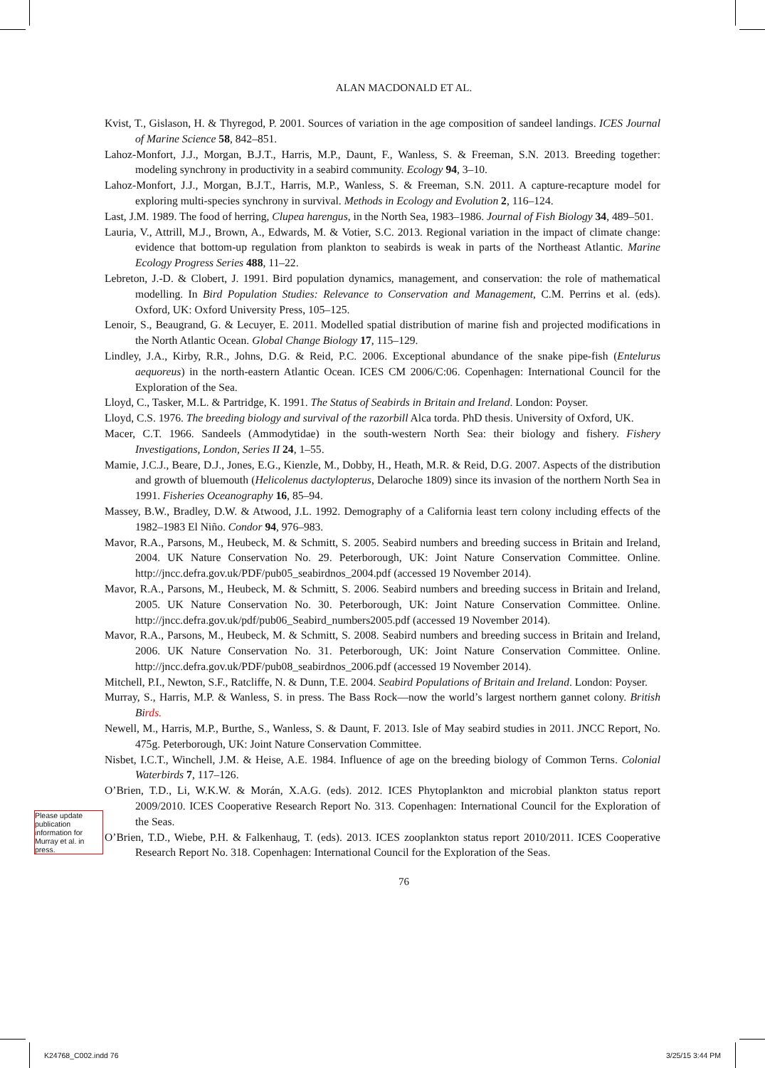ALAN MACDONALD ET AL.
Kvist, T., Gislason, H. & Thyregod, P. 2001. Sources of variation in the age composition of sandeel landings. ICES Journal of Marine Science 58, 842–851.
Lahoz-Monfort, J.J., Morgan, B.J.T., Harris, M.P., Daunt, F., Wanless, S. & Freeman, S.N. 2013. Breeding together: modeling synchrony in productivity in a seabird community. Ecology 94, 3–10.
Lahoz-Monfort, J.J., Morgan, B.J.T., Harris, M.P., Wanless, S. & Freeman, S.N. 2011. A capture-recapture model for exploring multi-species synchrony in survival. Methods in Ecology and Evolution 2, 116–124.
Last, J.M. 1989. The food of herring, Clupea harengus, in the North Sea, 1983–1986. Journal of Fish Biology 34, 489–501.
Lauria, V., Attrill, M.J., Brown, A., Edwards, M. & Votier, S.C. 2013. Regional variation in the impact of climate change: evidence that bottom-up regulation from plankton to seabirds is weak in parts of the Northeast Atlantic. Marine Ecology Progress Series 488, 11–22.
Lebreton, J.-D. & Clobert, J. 1991. Bird population dynamics, management, and conservation: the role of mathematical modelling. In Bird Population Studies: Relevance to Conservation and Management, C.M. Perrins et al. (eds). Oxford, UK: Oxford University Press, 105–125.
Lenoir, S., Beaugrand, G. & Lecuyer, E. 2011. Modelled spatial distribution of marine fish and projected modifications in the North Atlantic Ocean. Global Change Biology 17, 115–129.
Lindley, J.A., Kirby, R.R., Johns, D.G. & Reid, P.C. 2006. Exceptional abundance of the snake pipe-fish (Entelurus aequoreus) in the north-eastern Atlantic Ocean. ICES CM 2006/C:06. Copenhagen: International Council for the Exploration of the Sea.
Lloyd, C., Tasker, M.L. & Partridge, K. 1991. The Status of Seabirds in Britain and Ireland. London: Poyser.
Lloyd, C.S. 1976. The breeding biology and survival of the razorbill Alca torda. PhD thesis. University of Oxford, UK.
Macer, C.T. 1966. Sandeels (Ammodytidae) in the south-western North Sea: their biology and fishery. Fishery Investigations, London, Series II 24, 1–55.
Mamie, J.C.J., Beare, D.J., Jones, E.G., Kienzle, M., Dobby, H., Heath, M.R. & Reid, D.G. 2007. Aspects of the distribution and growth of bluemouth (Helicolenus dactylopterus, Delaroche 1809) since its invasion of the northern North Sea in 1991. Fisheries Oceanography 16, 85–94.
Massey, B.W., Bradley, D.W. & Atwood, J.L. 1992. Demography of a California least tern colony including effects of the 1982–1983 El Niño. Condor 94, 976–983.
Mavor, R.A., Parsons, M., Heubeck, M. & Schmitt, S. 2005. Seabird numbers and breeding success in Britain and Ireland, 2004. UK Nature Conservation No. 29. Peterborough, UK: Joint Nature Conservation Committee. Online. http://jncc.defra.gov.uk/PDF/pub05_seabirdnos_2004.pdf (accessed 19 November 2014).
Mavor, R.A., Parsons, M., Heubeck, M. & Schmitt, S. 2006. Seabird numbers and breeding success in Britain and Ireland, 2005. UK Nature Conservation No. 30. Peterborough, UK: Joint Nature Conservation Committee. Online. http://jncc.defra.gov.uk/pdf/pub06_Seabird_numbers2005.pdf (accessed 19 November 2014).
Mavor, R.A., Parsons, M., Heubeck, M. & Schmitt, S. 2008. Seabird numbers and breeding success in Britain and Ireland, 2006. UK Nature Conservation No. 31. Peterborough, UK: Joint Nature Conservation Committee. Online. http://jncc.defra.gov.uk/PDF/pub08_seabirdnos_2006.pdf (accessed 19 November 2014).
Mitchell, P.I., Newton, S.F., Ratcliffe, N. & Dunn, T.E. 2004. Seabird Populations of Britain and Ireland. London: Poyser.
Murray, S., Harris, M.P. & Wanless, S. in press. The Bass Rock—now the world’s largest northern gannet colony. British Birds.
Newell, M., Harris, M.P., Burthe, S., Wanless, S. & Daunt, F. 2013. Isle of May seabird studies in 2011. JNCC Report, No. 475g. Peterborough, UK: Joint Nature Conservation Committee.
Nisbet, I.C.T., Winchell, J.M. & Heise, A.E. 1984. Influence of age on the breeding biology of Common Terns. Colonial Waterbirds 7, 117–126.
O’Brien, T.D., Li, W.K.W. & Morán, X.A.G. (eds). 2012. ICES Phytoplankton and microbial plankton status report 2009/2010. ICES Cooperative Research Report No. 313. Copenhagen: International Council for the Exploration of the Seas.
O’Brien, T.D., Wiebe, P.H. & Falkenhaug, T. (eds). 2013. ICES zooplankton status report 2010/2011. ICES Cooperative Research Report No. 318. Copenhagen: International Council for the Exploration of the Seas.
76
Please update publication information for Murray et al. in press.
K24768_C002.indd 76 3/25/15 3:44 PM